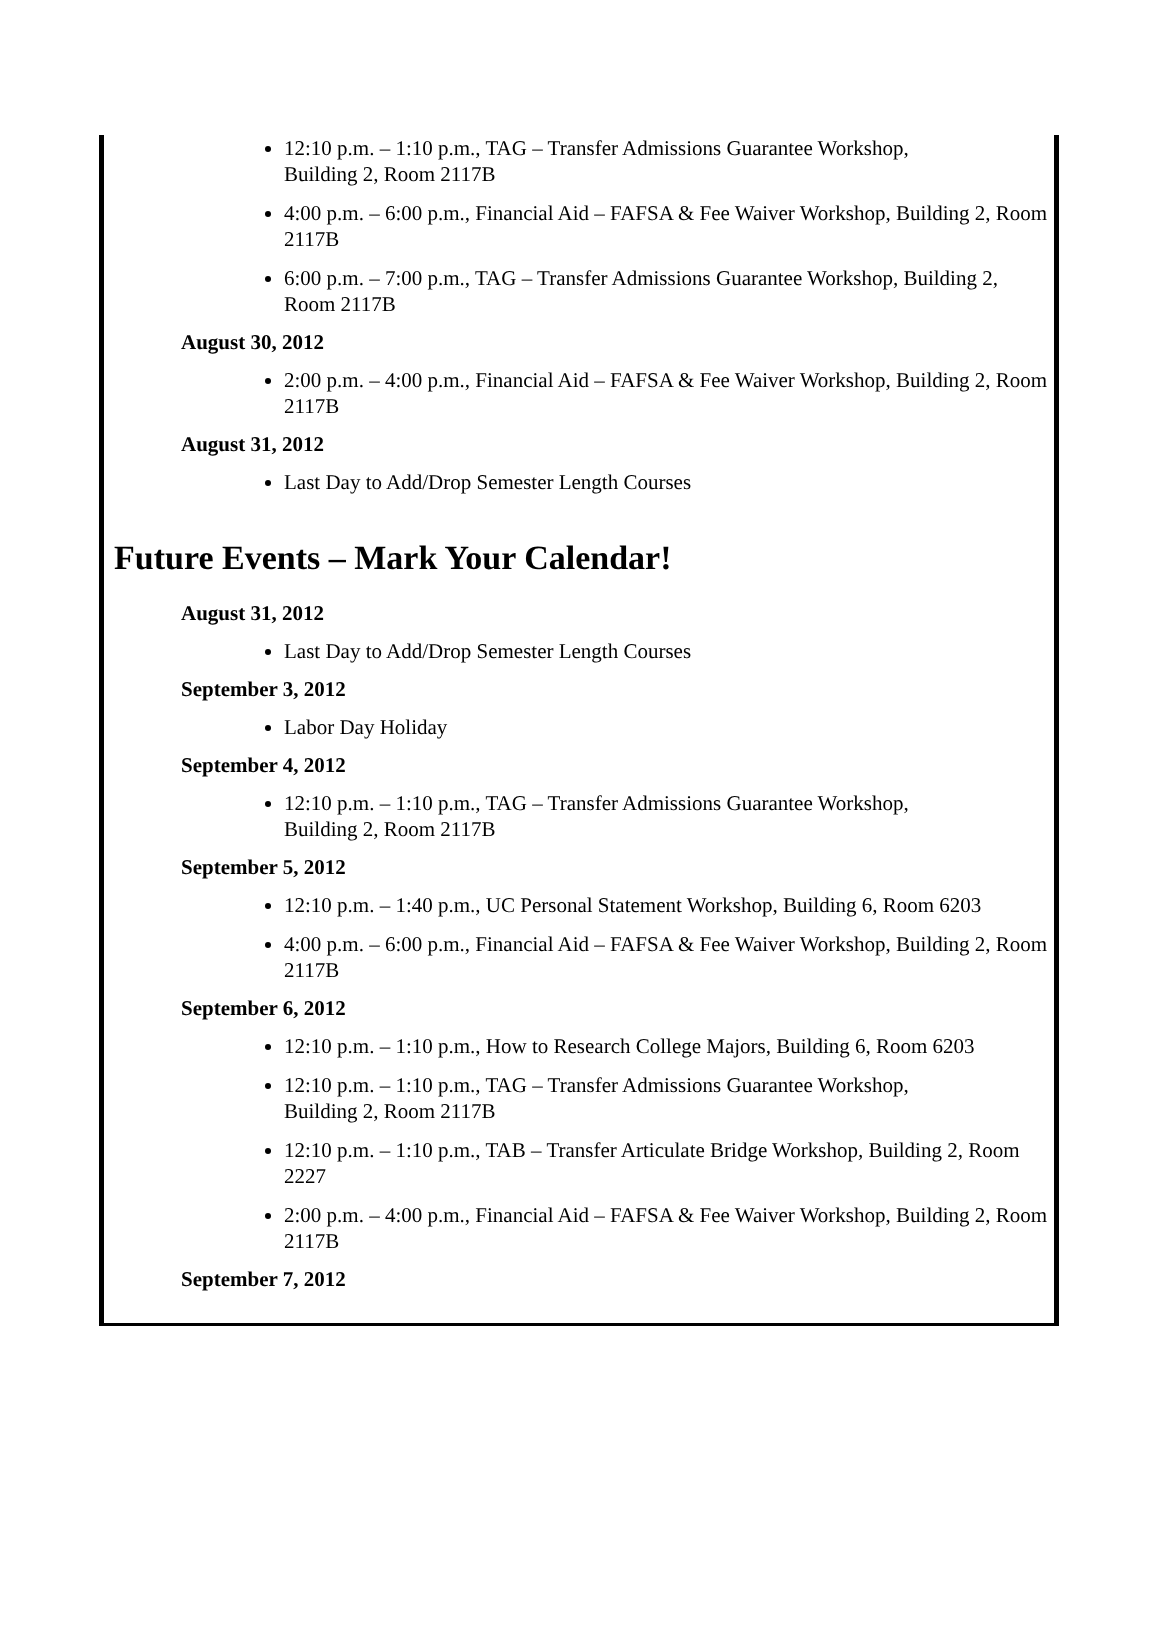12:10 p.m. – 1:10 p.m., TAG – Transfer Admissions Guarantee Workshop,
Building 2, Room 2117B
4:00 p.m. – 6:00 p.m., Financial Aid – FAFSA & Fee Waiver Workshop, Building 2, Room 2117B
6:00 p.m. – 7:00 p.m., TAG – Transfer Admissions Guarantee Workshop, Building 2, Room 2117B
August 30, 2012
2:00 p.m. – 4:00 p.m., Financial Aid – FAFSA & Fee Waiver Workshop, Building 2, Room 2117B
August 31, 2012
Last Day to Add/Drop Semester Length Courses
Future Events – Mark Your Calendar!
August 31, 2012
Last Day to Add/Drop Semester Length Courses
September 3, 2012
Labor Day Holiday
September 4, 2012
12:10 p.m. – 1:10 p.m., TAG – Transfer Admissions Guarantee Workshop,
Building 2, Room 2117B
September 5, 2012
12:10 p.m. – 1:40 p.m., UC Personal Statement Workshop, Building 6, Room 6203
4:00 p.m. – 6:00 p.m., Financial Aid – FAFSA & Fee Waiver Workshop, Building 2, Room 2117B
September 6, 2012
12:10 p.m. – 1:10 p.m., How to Research College Majors, Building 6, Room 6203
12:10 p.m. – 1:10 p.m., TAG – Transfer Admissions Guarantee Workshop,
Building 2, Room 2117B
12:10 p.m. – 1:10 p.m., TAB – Transfer Articulate Bridge Workshop, Building 2, Room 2227
2:00 p.m. – 4:00 p.m., Financial Aid – FAFSA & Fee Waiver Workshop, Building 2, Room 2117B
September 7, 2012